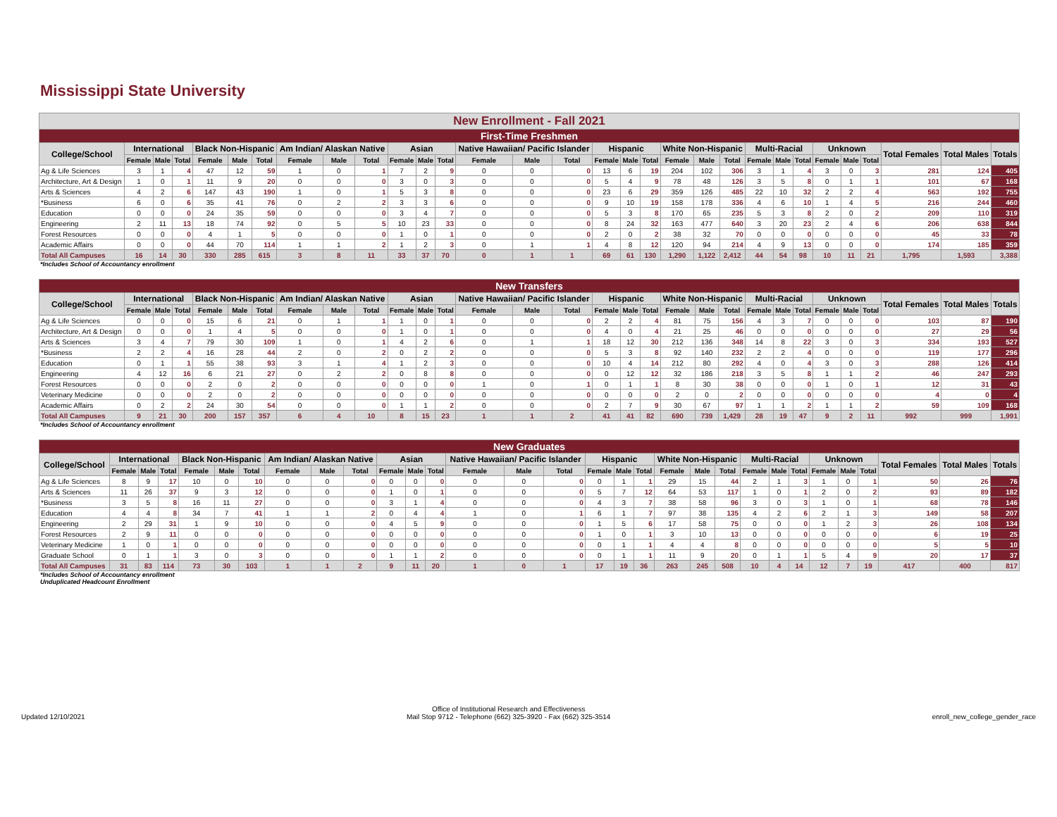Mississippi State University
| New Enrollment - Fall 2021 | | | | | | | | | | | | | | | | | | | | | | | | | | | | | | |
| First-Time Freshmen | | | | | | | | | | | | | | | | | | | | | | | | | | | | | | |
| College/School | International | | | Black Non-Hispanic | | | Am Indian/ Alaskan Native | | | Asian | | | Native Hawaiian/ Pacific Islander | | | Hispanic | | | White Non-Hispanic | | | Multi-Racial | | | Unknown | | | Total Females | Total Males | Totals |
| | Female | Male | Total | Female | Male | Total | Female | Male | Total | Female | Male | Total | Female | Male | Total | Female | Male | Total | Female | Male | Total | Female | Male | Total | Female | Male | Total | | | |
| Ag & Life Sciences | 3 | 1 | 4 | 47 | 12 | 59 | 1 | 0 | 1 | 7 | 2 | 9 | 0 | 0 | 0 | 13 | 6 | 19 | 204 | 102 | 306 | 3 | 1 | 4 | 3 | 0 | 3 | 281 | 124 | 405 |
| Architecture, Art & Design | 1 | 0 | 1 | 11 | 9 | 20 | 0 | 0 | 0 | 3 | 0 | 3 | 0 | 0 | 0 | 5 | 4 | 9 | 78 | 48 | 126 | 3 | 5 | 8 | 0 | 1 | 1 | 101 | 67 | 168 |
| Arts & Sciences | 4 | 2 | 6 | 147 | 43 | 190 | 1 | 0 | 1 | 5 | 3 | 8 | 0 | 0 | 0 | 23 | 6 | 29 | 359 | 126 | 485 | 22 | 10 | 32 | 2 | 2 | 4 | 563 | 192 | 755 |
| *Business | 6 | 0 | 6 | 35 | 41 | 76 | 0 | 2 | 2 | 3 | 3 | 6 | 0 | 0 | 0 | 9 | 10 | 19 | 158 | 178 | 336 | 4 | 6 | 10 | 1 | 4 | 5 | 216 | 244 | 460 |
| Education | 0 | 0 | 0 | 24 | 35 | 59 | 0 | 0 | 0 | 3 | 4 | 7 | 0 | 0 | 0 | 5 | 3 | 8 | 170 | 65 | 235 | 5 | 3 | 8 | 2 | 0 | 2 | 209 | 110 | 319 |
| Engineering | 2 | 11 | 13 | 18 | 74 | 92 | 0 | 5 | 5 | 10 | 23 | 33 | 0 | 0 | 0 | 8 | 24 | 32 | 163 | 477 | 640 | 3 | 20 | 23 | 2 | 4 | 6 | 206 | 638 | 844 |
| Forest Resources | 0 | 0 | 0 | 4 | 1 | 5 | 0 | 0 | 0 | 1 | 0 | 1 | 0 | 0 | 0 | 2 | 0 | 2 | 38 | 32 | 70 | 0 | 0 | 0 | 0 | 0 | 0 | 45 | 33 | 78 |
| Academic Affairs | 0 | 0 | 0 | 44 | 70 | 114 | 1 | 1 | 2 | 1 | 2 | 3 | 0 | 1 | 1 | 4 | 8 | 12 | 120 | 94 | 214 | 4 | 9 | 13 | 0 | 0 | 0 | 174 | 185 | 359 |
| Total All Campuses | 16 | 14 | 30 | 330 | 285 | 615 | 3 | 8 | 11 | 33 | 37 | 70 | 0 | 1 | 1 | 69 | 61 | 130 | 1,290 | 1,122 | 2,412 | 44 | 54 | 98 | 10 | 11 | 21 | 1,795 | 1,593 | 3,388 |
*Includes School of Accountancy enrollment
| New Transfers | | | | | | | | | | | | | | | | | | | | | | | | | | | | | | |
| College/School | International | | | Black Non-Hispanic | | | Am Indian/ Alaskan Native | | | Asian | | | Native Hawaiian/ Pacific Islander | | | Hispanic | | | White Non-Hispanic | | | Multi-Racial | | | Unknown | | | Total Females | Total Males | Totals |
| | Female | Male | Total | Female | Male | Total | Female | Male | Total | Female | Male | Total | Female | Male | Total | Female | Male | Total | Female | Male | Total | Female | Male | Total | Female | Male | Total | | | |
| Ag & Life Sciences | 0 | 0 | 0 | 15 | 6 | 21 | 0 | 1 | 1 | 1 | 0 | 1 | 0 | 0 | 0 | 2 | 2 | 4 | 81 | 75 | 156 | 4 | 3 | 7 | 0 | 0 | 0 | 103 | 87 | 190 |
| Architecture, Art & Design | 0 | 0 | 0 | 1 | 4 | 5 | 0 | 0 | 0 | 1 | 0 | 1 | 0 | 0 | 0 | 4 | 0 | 4 | 21 | 25 | 46 | 0 | 0 | 0 | 0 | 0 | 0 | 27 | 29 | 56 |
| Arts & Sciences | 3 | 4 | 7 | 79 | 30 | 109 | 1 | 0 | 1 | 4 | 2 | 6 | 0 | 1 | 1 | 18 | 12 | 30 | 212 | 136 | 348 | 14 | 8 | 22 | 3 | 0 | 3 | 334 | 193 | 527 |
| *Business | 2 | 2 | 4 | 16 | 28 | 44 | 2 | 0 | 2 | 0 | 2 | 2 | 0 | 0 | 0 | 5 | 3 | 8 | 92 | 140 | 232 | 2 | 2 | 4 | 0 | 0 | 0 | 119 | 177 | 296 |
| Education | 0 | 1 | 1 | 55 | 38 | 93 | 3 | 1 | 4 | 1 | 2 | 3 | 0 | 0 | 0 | 10 | 4 | 14 | 212 | 80 | 292 | 4 | 0 | 4 | 3 | 0 | 3 | 288 | 126 | 414 |
| Engineering | 4 | 12 | 16 | 6 | 21 | 27 | 0 | 2 | 2 | 0 | 8 | 8 | 0 | 0 | 0 | 0 | 12 | 12 | 32 | 186 | 218 | 3 | 5 | 8 | 1 | 1 | 2 | 46 | 247 | 293 |
| Forest Resources | 0 | 0 | 0 | 2 | 0 | 2 | 0 | 0 | 0 | 0 | 0 | 0 | 1 | 0 | 1 | 0 | 1 | 1 | 8 | 30 | 38 | 0 | 0 | 0 | 1 | 0 | 1 | 12 | 31 | 43 |
| Veterinary Medicine | 0 | 0 | 0 | 2 | 0 | 2 | 0 | 0 | 0 | 0 | 0 | 0 | 0 | 0 | 0 | 0 | 0 | 0 | 2 | 0 | 2 | 0 | 0 | 0 | 0 | 0 | 0 | 4 | 0 | 4 |
| Academic Affairs | 0 | 2 | 2 | 24 | 30 | 54 | 0 | 0 | 0 | 1 | 1 | 2 | 0 | 0 | 0 | 2 | 7 | 9 | 30 | 67 | 97 | 1 | 1 | 2 | 1 | 1 | 2 | 59 | 109 | 168 |
| Total All Campuses | 9 | 21 | 30 | 200 | 157 | 357 | 6 | 4 | 10 | 8 | 15 | 23 | 1 | 1 | 2 | 41 | 41 | 82 | 690 | 739 | 1,429 | 28 | 19 | 47 | 9 | 2 | 11 | 992 | 999 | 1,991 |
*Includes School of Accountancy enrollment
| New Graduates | | | | | | | | | | | | | | | | | | | | | | | | | | | | | | |
| College/School | International | | | Black Non-Hispanic | | | Am Indian/ Alaskan Native | | | Asian | | | Native Hawaiian/ Pacific Islander | | | Hispanic | | | White Non-Hispanic | | | Multi-Racial | | | Unknown | | | Total Females | Total Males | Totals |
| | Female | Male | Total | Female | Male | Total | Female | Male | Total | Female | Male | Total | Female | Male | Total | Female | Male | Total | Female | Male | Total | Female | Male | Total | Female | Male | Total | | | |
| Ag & Life Sciences | 8 | 9 | 17 | 10 | 0 | 10 | 0 | 0 | 0 | 0 | 0 | 0 | 0 | 0 | 0 | 0 | 1 | 1 | 29 | 15 | 44 | 2 | 1 | 3 | 1 | 0 | 1 | 50 | 26 | 76 |
| Arts & Sciences | 11 | 26 | 37 | 9 | 3 | 12 | 0 | 0 | 0 | 1 | 0 | 1 | 0 | 0 | 0 | 5 | 7 | 12 | 64 | 53 | 117 | 1 | 0 | 1 | 2 | 0 | 2 | 93 | 89 | 182 |
| *Business | 3 | 5 | 8 | 16 | 11 | 27 | 0 | 0 | 0 | 3 | 1 | 4 | 0 | 0 | 0 | 4 | 3 | 7 | 38 | 58 | 96 | 3 | 0 | 3 | 1 | 0 | 1 | 68 | 78 | 146 |
| Education | 4 | 4 | 8 | 34 | 7 | 41 | 1 | 1 | 2 | 0 | 4 | 4 | 1 | 0 | 1 | 6 | 1 | 7 | 97 | 38 | 135 | 4 | 2 | 6 | 2 | 1 | 3 | 149 | 58 | 207 |
| Engineering | 2 | 29 | 31 | 1 | 9 | 10 | 0 | 0 | 0 | 4 | 5 | 9 | 0 | 0 | 0 | 1 | 5 | 6 | 17 | 58 | 75 | 0 | 0 | 0 | 1 | 2 | 3 | 26 | 108 | 134 |
| Forest Resources | 2 | 9 | 11 | 0 | 0 | 0 | 0 | 0 | 0 | 0 | 0 | 0 | 0 | 0 | 0 | 1 | 0 | 1 | 3 | 10 | 13 | 0 | 0 | 0 | 0 | 0 | 0 | 6 | 19 | 25 |
| Veterinary Medicine | 1 | 0 | 1 | 0 | 0 | 0 | 0 | 0 | 0 | 0 | 0 | 0 | 0 | 0 | 0 | 0 | 1 | 1 | 4 | 4 | 8 | 0 | 0 | 0 | 0 | 0 | 0 | 5 | 5 | 10 |
| Graduate School | 0 | 1 | 1 | 3 | 0 | 3 | 0 | 0 | 0 | 1 | 1 | 2 | 0 | 0 | 0 | 0 | 1 | 1 | 11 | 9 | 20 | 0 | 1 | 1 | 5 | 4 | 9 | 20 | 17 | 37 |
| Total All Campuses | 31 | 83 | 114 | 73 | 30 | 103 | 1 | 1 | 2 | 9 | 11 | 20 | 1 | 0 | 1 | 17 | 19 | 36 | 263 | 245 | 508 | 10 | 4 | 14 | 12 | 7 | 19 | 417 | 400 | 817 |
*Includes School of Accountancy enrollment
Unduplicated Headcount Enrollment
Updated 12/10/2021 Office of Institutional Research and Effectiveness
Mail Stop 9712 - Telephone (662) 325-3920 - Fax (662) 325-3514 enroll_new_college_gender_race